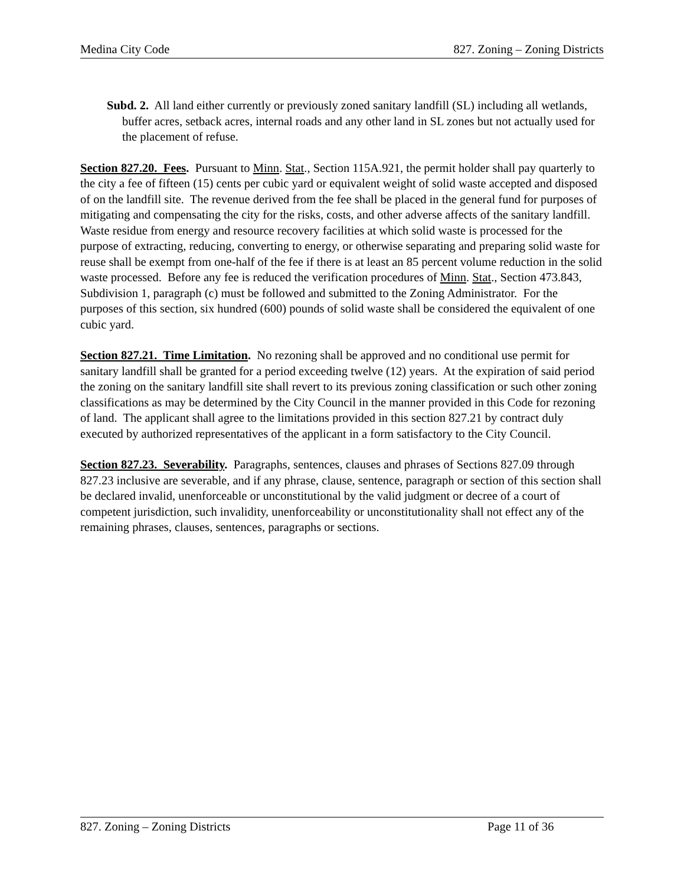Medina City Code 827. Zoning – Zoning Districts
Subd. 2. All land either currently or previously zoned sanitary landfill (SL) including all wetlands, buffer acres, setback acres, internal roads and any other land in SL zones but not actually used for the placement of refuse.
Section 827.20. Fees. Pursuant to Minn. Stat., Section 115A.921, the permit holder shall pay quarterly to the city a fee of fifteen (15) cents per cubic yard or equivalent weight of solid waste accepted and disposed of on the landfill site. The revenue derived from the fee shall be placed in the general fund for purposes of mitigating and compensating the city for the risks, costs, and other adverse affects of the sanitary landfill. Waste residue from energy and resource recovery facilities at which solid waste is processed for the purpose of extracting, reducing, converting to energy, or otherwise separating and preparing solid waste for reuse shall be exempt from one-half of the fee if there is at least an 85 percent volume reduction in the solid waste processed. Before any fee is reduced the verification procedures of Minn. Stat., Section 473.843, Subdivision 1, paragraph (c) must be followed and submitted to the Zoning Administrator. For the purposes of this section, six hundred (600) pounds of solid waste shall be considered the equivalent of one cubic yard.
Section 827.21. Time Limitation. No rezoning shall be approved and no conditional use permit for sanitary landfill shall be granted for a period exceeding twelve (12) years. At the expiration of said period the zoning on the sanitary landfill site shall revert to its previous zoning classification or such other zoning classifications as may be determined by the City Council in the manner provided in this Code for rezoning of land. The applicant shall agree to the limitations provided in this section 827.21 by contract duly executed by authorized representatives of the applicant in a form satisfactory to the City Council.
Section 827.23. Severability. Paragraphs, sentences, clauses and phrases of Sections 827.09 through 827.23 inclusive are severable, and if any phrase, clause, sentence, paragraph or section of this section shall be declared invalid, unenforceable or unconstitutional by the valid judgment or decree of a court of competent jurisdiction, such invalidity, unenforceability or unconstitutionality shall not effect any of the remaining phrases, clauses, sentences, paragraphs or sections.
827. Zoning – Zoning Districts Page 11 of 36